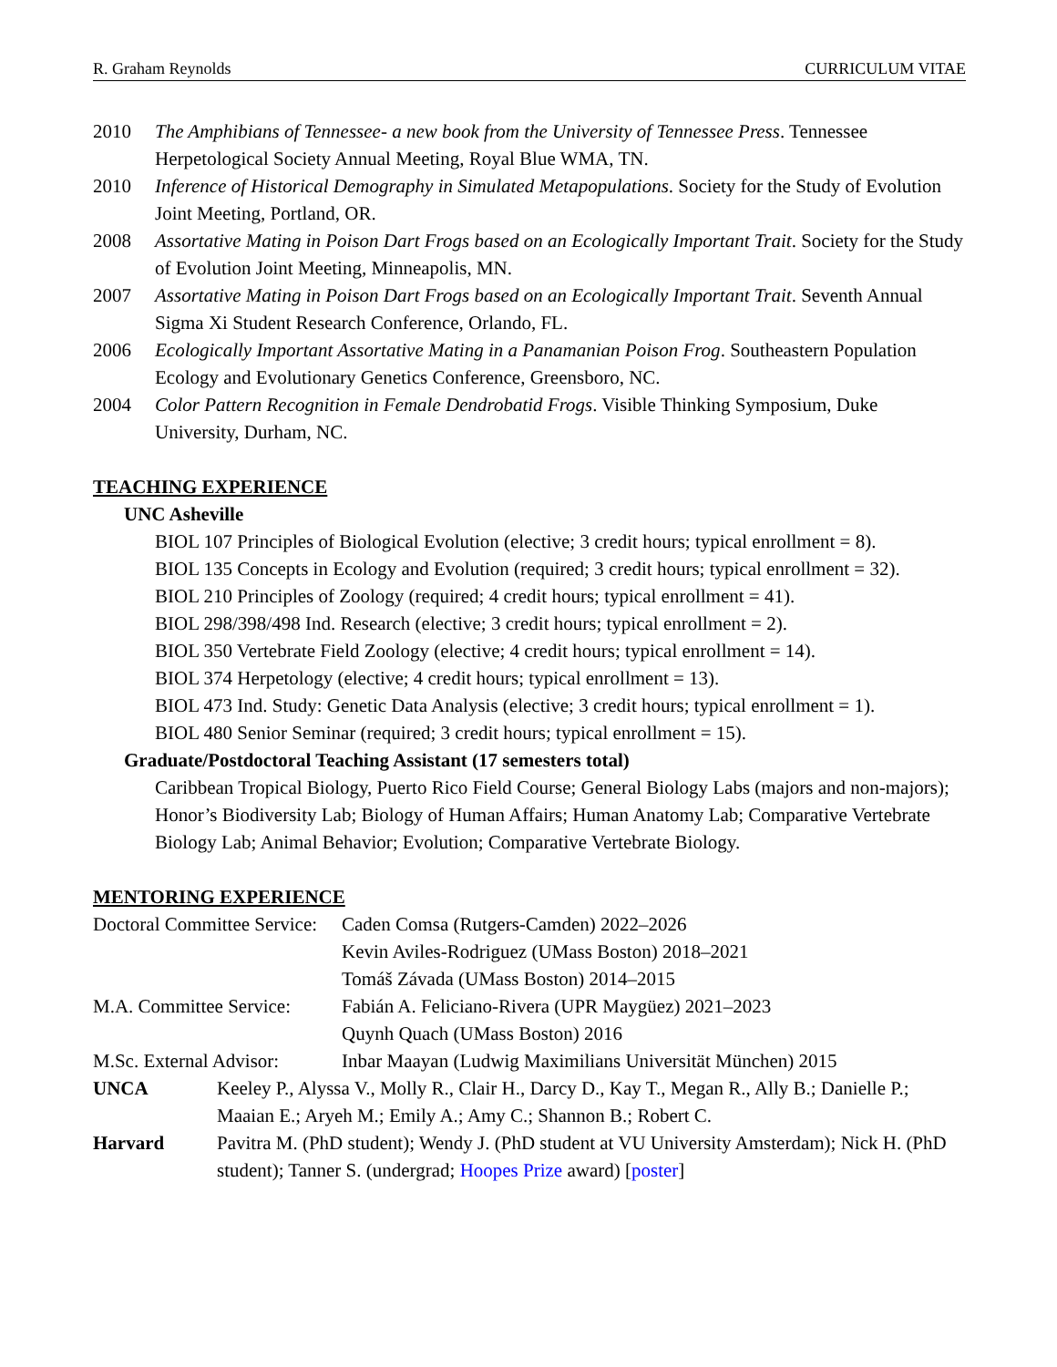R. Graham Reynolds CURRICULUM VITAE
2010 The Amphibians of Tennessee- a new book from the University of Tennessee Press. Tennessee Herpetological Society Annual Meeting, Royal Blue WMA, TN.
2010 Inference of Historical Demography in Simulated Metapopulations. Society for the Study of Evolution Joint Meeting, Portland, OR.
2008 Assortative Mating in Poison Dart Frogs based on an Ecologically Important Trait. Society for the Study of Evolution Joint Meeting, Minneapolis, MN.
2007 Assortative Mating in Poison Dart Frogs based on an Ecologically Important Trait. Seventh Annual Sigma Xi Student Research Conference, Orlando, FL.
2006 Ecologically Important Assortative Mating in a Panamanian Poison Frog. Southeastern Population Ecology and Evolutionary Genetics Conference, Greensboro, NC.
2004 Color Pattern Recognition in Female Dendrobatid Frogs. Visible Thinking Symposium, Duke University, Durham, NC.
TEACHING EXPERIENCE
UNC Asheville
BIOL 107 Principles of Biological Evolution (elective; 3 credit hours; typical enrollment = 8).
BIOL 135 Concepts in Ecology and Evolution (required; 3 credit hours; typical enrollment = 32).
BIOL 210 Principles of Zoology (required; 4 credit hours; typical enrollment = 41).
BIOL 298/398/498 Ind. Research (elective; 3 credit hours; typical enrollment = 2).
BIOL 350 Vertebrate Field Zoology (elective; 4 credit hours; typical enrollment = 14).
BIOL 374 Herpetology (elective; 4 credit hours; typical enrollment = 13).
BIOL 473 Ind. Study: Genetic Data Analysis (elective; 3 credit hours; typical enrollment = 1).
BIOL 480 Senior Seminar (required; 3 credit hours; typical enrollment = 15).
Graduate/Postdoctoral Teaching Assistant (17 semesters total)
Caribbean Tropical Biology, Puerto Rico Field Course; General Biology Labs (majors and non-majors); Honor’s Biodiversity Lab; Biology of Human Affairs; Human Anatomy Lab; Comparative Vertebrate Biology Lab; Animal Behavior; Evolution; Comparative Vertebrate Biology.
MENTORING EXPERIENCE
Doctoral Committee Service:
Caden Comsa (Rutgers-Camden) 2022–2026
Kevin Aviles-Rodriguez (UMass Boston) 2018–2021
Tomáš Závada (UMass Boston) 2014–2015
M.A. Committee Service:
Fabián A. Feliciano-Rivera (UPR Maygüez) 2021–2023
Quynh Quach (UMass Boston) 2016
M.Sc. External Advisor:
Inbar Maayan (Ludwig Maximilians Universität München) 2015
UNCA Keeley P., Alyssa V., Molly R., Clair H., Darcy D., Kay T., Megan R., Ally B.; Danielle P.; Maaian E.; Aryeh M.; Emily A.; Amy C.; Shannon B.; Robert C.
Harvard Pavitra M. (PhD student); Wendy J. (PhD student at VU University Amsterdam); Nick H. (PhD student); Tanner S. (undergrad; Hoopes Prize award) [poster]